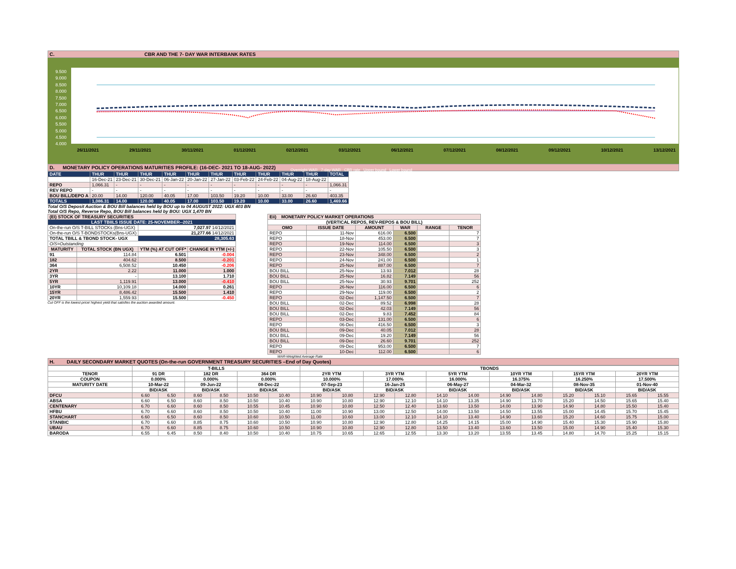C. CBR AND THE 7- DAY WAR INTERBANK RATES
9.500
9.000
8.500
8.000
7.500
7.000
6.500
6.000
5.500
5.000
4.500
4.000
26/11/2021 29/11/2021 30/11/2021 01/12/2021 02/12/2021 03/12/2021 06/12/2021 07/12/2021 08/12/2021 09/12/2021 10/12/2021 13/12/2021
Overnight WAR 7-day WAR CBR rate Upper bound Lower bound
D. MONETARY POLICY OPERATIONS MATURITIES PROFILE: (16-DEC- 2021 TO 18-AUG- 2022)
| DATE | THUR | THUR | THUR | THUR | THUR | THUR | THUR | THUR | THUR | THUR | TOTAL |
| | 16-Dec-21 | 23-Dec-21 | 30-Dec-21 | 06-Jan-22 | 20-Jan-22 | 27-Jan-22 | 03-Feb-22 | 24-Feb-22 | 04-Aug-22 | 18-Aug-22 | |
| REPO | 1,066.31 | - | - | - | - | - | - | - | - | - | 1,066.31 |
| REV REPO | - | - | - | - | - | - | - | - | - | - | - |
| BOU BILL/DEPO A | 20.00 | 14.00 | 120.00 | 40.05 | 17.00 | 103.50 | 19.20 | 10.00 | 33.00 | 26.60 | 403.35 |
| TOTALS | 1,086.31 | 14.00 | 120.00 | 40.05 | 17.00 | 103.50 | 19.20 | 10.00 | 33.00 | 26.60 | 1,469.66 |
Total O/S Deposit Auction & BOU Bill balances held by BOU up to 04 AUGUST 2022: UGX 403 BN
Total O/S Repo, Reverse Repo, BOU Bill balances held by BOU: UGX 1,470 BN
| (EI) STOCK OF TREASURY SECURITIES | | | |
| LAST TBIILS ISSUE DATE: 25-NOVEMBER--2021 | | | |
| On-the-run O/S T-BILL STOCKs (Bns-UGX) | | 7,027.97 14/12/2021 | |
| On-the-run O/S T-BONDSTOCKs(Bns-UGX) | | 21,277.66 14/12/2021 | |
| TOTAL TBILL & TBOND STOCK- UGX | | 28,305.63 | |
| O/S=Outstanding | | | |
| MATURITY | TOTAL STOCK (BN UGX) | YTM (%) AT CUT OFF* | CHANGE IN YTM (+/-) |
| 91 | 114.84 | 6.501 | -0.004 |
| 182 | 404.62 | 8.500 | -0.201 |
| 364 | 6,508.52 | 10.450 | -0.206 |
| 2YR | 2.22 | 11.000 | 1.000 |
| 3YR | - | 13.100 | 1.710 |
| 5YR | 1,119.91 | 13.000 | -0.410 |
| 10YR | 10,109.18 | 14.000 | 0.261 |
| 15YR | 8,486.42 | 15.500 | 1.410 |
| 20YR | 1,559.93 | 15.500 | -0.450 |
Cut OFF is the lowest price/ highest yield that satisfies the auction awarded amount.
| Eii) MONETARY POLICY MARKET OPERATIONS | | | | | |
| (VERTICAL REPOS, REV-REPOS & BOU BILL) | | | | | |
| OMO | ISSUE DATE | AMOUNT | WAR | RANGE | TENOR |
| REPO | 11-Nov | 616.00 | 6.500 | | 7 |
| REPO | 18-Nov | 453.00 | 6.500 | | 7 |
| REPO | 19-Nov | 114.00 | 6.500 | | 3 |
| REPO | 22-Nov | 105.50 | 6.500 | | 3 |
| REPO | 23-Nov | 348.00 | 6.500 | | 2 |
| REPO | 24-Nov | 241.00 | 6.500 | | 1 |
| REPO | 25-Nov | 887.00 | 6.500 | | 7 |
| BOU BILL | 25-Nov | 13.93 | 7.012 | | 28 |
| BOU BILL | 25-Nov | 16.82 | 7.149 | | 56 |
| BOU BILL | 25-Nov | 30.93 | 9.701 | | 252 |
| REPO | 26-Nov | 116.00 | 6.500 | | 6 |
| REPO | 29-Nov | 119.00 | 6.500 | | 2 |
| REPO | 02-Dec | 1,147.50 | 6.500 | | 7 |
| BOU BILL | 02-Dec | 89.52 | 6.998 | | 28 |
| BOU BILL | 02-Dec | 42.03 | 7.149 | | 56 |
| BOU BILL | 02-Dec | 9.83 | 7.452 | | 84 |
| REPO | 03-Dec | 131.00 | 6.500 | | 6 |
| REPO | 06-Dec | 416.50 | 6.500 | | 3 |
| BOU BILL | 09-Dec | 40.05 | 7.012 | | 28 |
| BOU BILL | 09-Dec | 19.20 | 7.149 | | 56 |
| BOU BILL | 09-Dec | 26.60 | 9.701 | | 252 |
| REPO | 09-Dec | 953.00 | 6.500 | | 7 |
| REPO | 10-Dec | 112.00 | 6.500 | | 6 |
WAR-Weighted Average Rate
H. DAILY SECONDARY MARKET QUOTES (On-the-run GOVERNMENT TREASURY SECURITIES –End of Day Quotes)
| | T-BILLS | | | | | | TBONDS | | | | | | | | | | | |
| --- | --- | --- | --- | --- | --- | --- | --- | --- | --- | --- | --- | --- | --- | --- | --- | --- | --- | --- |
| TENOR | 91 DR | | 182 DR | | 364 DR | | 2YR YTM | | 3YR YTM | | 5YR YTM | | 10YR YTM | | 15YR YTM | | 20YR YTM | |
| COUPON | 0.000% | | 0.000% | | 0.000% | | 10.000% | | 17.000% | | 16.000% | | 16.375% | | 16.250% | | 17.500% | |
| MATURITY DATE | 10-Mar-22 | | 09-Jun-22 | | 08-Dec-22 | | 07-Sep-23 | | 16-Jan-25 | | 06-May-27 | | 04-Mar-32 | | 08-Nov-35 | | 01-Nov-40 | |
| | BID/ASK | | BID/ASK | | BID/ASK | | BID/ASK | | BID/ASK | | BID/ASK | | BID/ASK | | BID/ASK | | BID/ASK | |
| DFCU | 6.60 | 6.50 | 8.60 | 8.50 | 10.50 | 10.40 | 10.90 | 10.80 | 12.90 | 12.80 | 14.10 | 14.00 | 14.90 | 14.80 | 15.20 | 15.10 | 15.65 | 15.55 |
| ABSA | 6.60 | 6.50 | 8.60 | 8.50 | 10.50 | 10.40 | 10.90 | 10.80 | 12.90 | 12.10 | 14.10 | 13.35 | 14.90 | 13.70 | 15.20 | 14.50 | 15.65 | 15.40 |
| CENTENARY | 6.70 | 6.60 | 8.60 | 8.50 | 10.55 | 10.45 | 10.90 | 10.80 | 12.50 | 12.40 | 13.60 | 13.50 | 14.00 | 13.90 | 14.90 | 14.80 | 15.50 | 15.40 |
| HFBU | 6.70 | 6.60 | 8.60 | 8.50 | 10.50 | 10.40 | 11.00 | 10.90 | 13.00 | 12.50 | 14.00 | 13.50 | 14.50 | 13.55 | 15.00 | 14.45 | 15.70 | 15.45 |
| STANCHART | 6.60 | 6.50 | 8.60 | 8.50 | 10.60 | 10.50 | 11.00 | 10.60 | 13.00 | 12.10 | 14.10 | 13.40 | 14.90 | 13.60 | 15.20 | 14.60 | 15.75 | 15.00 |
| STANBIC | 6.70 | 6.60 | 8.85 | 8.75 | 10.60 | 10.50 | 10.90 | 10.80 | 12.90 | 12.80 | 14.25 | 14.15 | 15.00 | 14.90 | 15.40 | 15.30 | 15.90 | 15.80 |
| UBAU | 6.70 | 6.60 | 8.85 | 8.75 | 10.60 | 10.50 | 10.90 | 10.80 | 12.90 | 12.80 | 13.50 | 13.40 | 13.60 | 13.50 | 15.00 | 14.90 | 15.40 | 15.30 |
| BARODA | 6.55 | 6.45 | 8.50 | 8.40 | 10.50 | 10.40 | 10.75 | 10.65 | 12.65 | 12.55 | 13.30 | 13.20 | 13.55 | 13.45 | 14.80 | 14.70 | 15.25 | 15.15 |